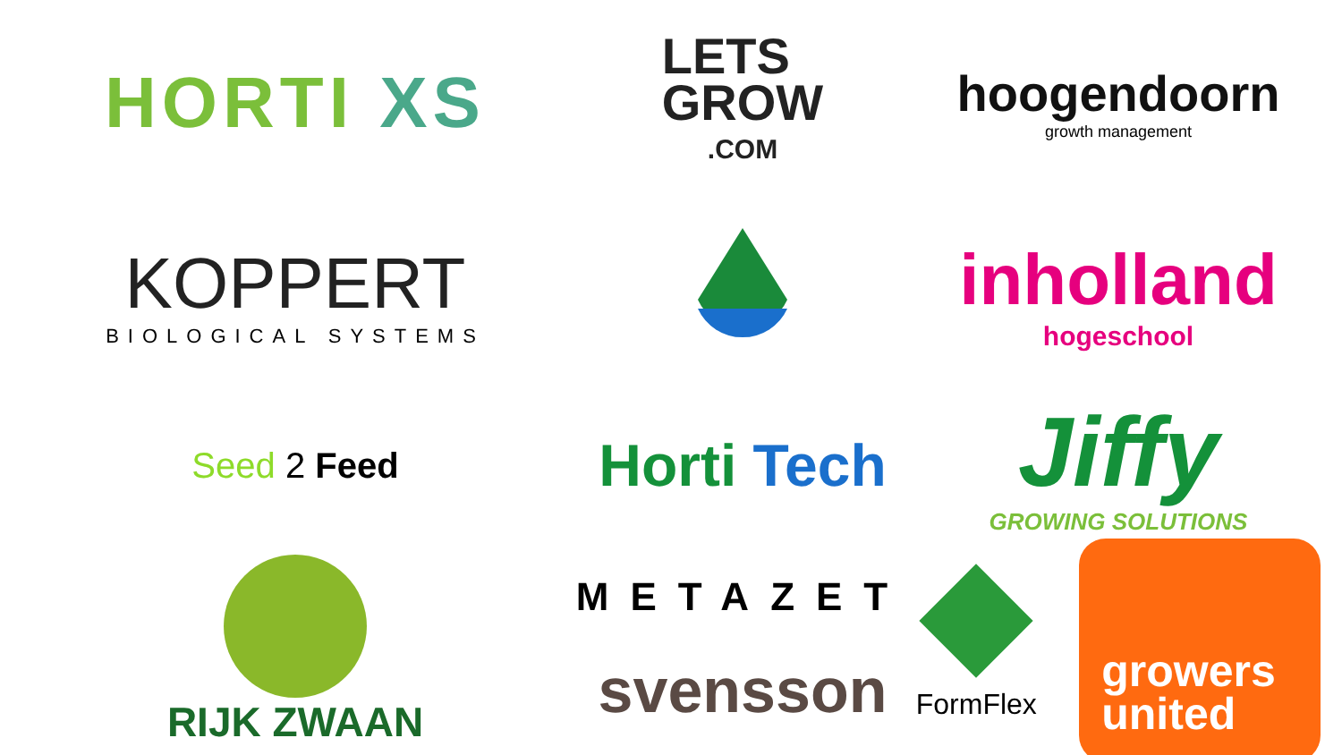HORTI XS
LETS
GROW
.COM
hoogendoorn
growth management
KOPPERT
BIOLOGICAL SYSTEMS
inholland
hogeschool
Seed 2 Feed
Horti Tech
Jiffy
GROWING SOLUTIONS
RIJK ZWAAN
METAZET
svensson
FormFlex
growers
united